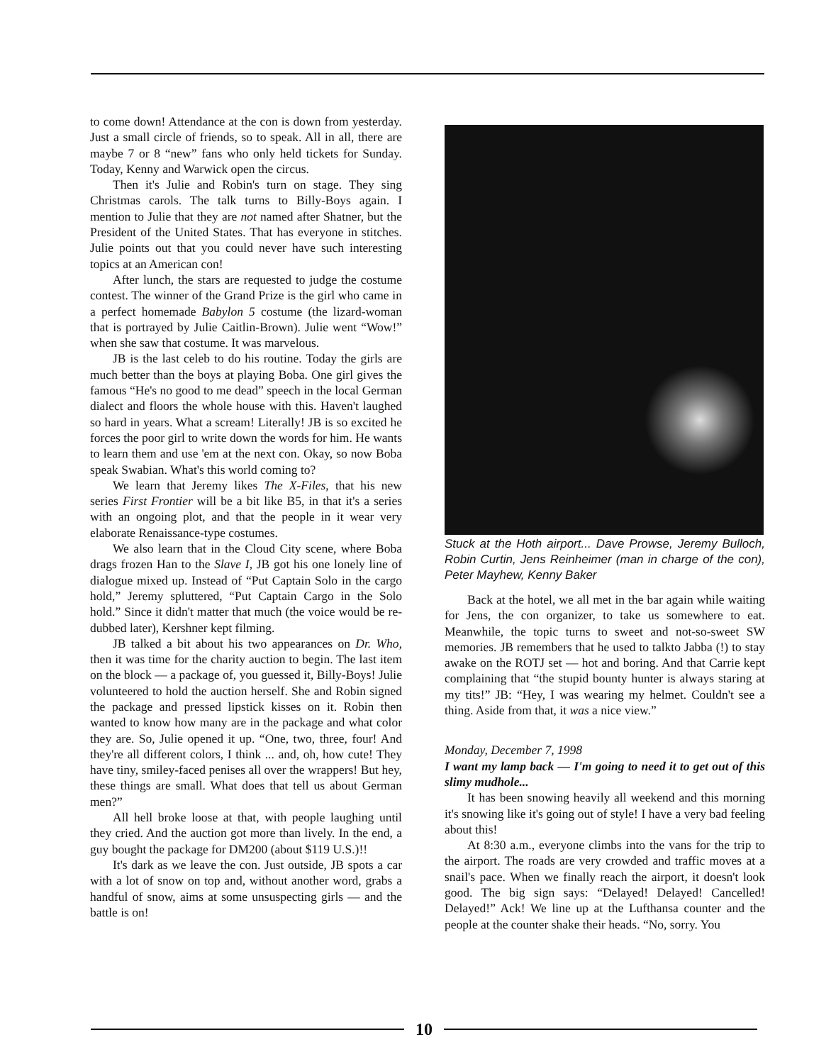to come down! Attendance at the con is down from yesterday. Just a small circle of friends, so to speak. All in all, there are maybe 7 or 8 “new” fans who only held tickets for Sunday. Today, Kenny and Warwick open the circus.
Then it's Julie and Robin's turn on stage. They sing Christmas carols. The talk turns to Billy-Boys again. I mention to Julie that they are not named after Shatner, but the President of the United States. That has everyone in stitches. Julie points out that you could never have such interesting topics at an American con!
After lunch, the stars are requested to judge the costume contest. The winner of the Grand Prize is the girl who came in a perfect homemade Babylon 5 costume (the lizard-woman that is portrayed by Julie Caitlin-Brown). Julie went “Wow!” when she saw that costume. It was marvelous.
JB is the last celeb to do his routine. Today the girls are much better than the boys at playing Boba. One girl gives the famous “He's no good to me dead” speech in the local German dialect and floors the whole house with this. Haven't laughed so hard in years. What a scream! Literally! JB is so excited he forces the poor girl to write down the words for him. He wants to learn them and use 'em at the next con. Okay, so now Boba speak Swabian. What's this world coming to?
We learn that Jeremy likes The X-Files, that his new series First Frontier will be a bit like B5, in that it's a series with an ongoing plot, and that the people in it wear very elaborate Renaissance-type costumes.
We also learn that in the Cloud City scene, where Boba drags frozen Han to the Slave I, JB got his one lonely line of dialogue mixed up. Instead of “Put Captain Solo in the cargo hold,” Jeremy spluttered, “Put Captain Cargo in the Solo hold.” Since it didn't matter that much (the voice would be re-dubbed later), Kershner kept filming.
JB talked a bit about his two appearances on Dr. Who, then it was time for the charity auction to begin. The last item on the block — a package of, you guessed it, Billy-Boys! Julie volunteered to hold the auction herself. She and Robin signed the package and pressed lipstick kisses on it. Robin then wanted to know how many are in the package and what color they are. So, Julie opened it up. “One, two, three, four! And they're all different colors, I think ... and, oh, how cute! They have tiny, smiley-faced penises all over the wrappers! But hey, these things are small. What does that tell us about German men?”
All hell broke loose at that, with people laughing until they cried. And the auction got more than lively. In the end, a guy bought the package for DM200 (about $119 U.S.)!!
It's dark as we leave the con. Just outside, JB spots a car with a lot of snow on top and, without another word, grabs a handful of snow, aims at some unsuspecting girls — and the battle is on!
Stuck at the Hoth airport... Dave Prowse, Jeremy Bulloch, Robin Curtin, Jens Reinheimer (man in charge of the con), Peter Mayhew, Kenny Baker
Back at the hotel, we all met in the bar again while waiting for Jens, the con organizer, to take us somewhere to eat. Meanwhile, the topic turns to sweet and not-so-sweet SW memories. JB remembers that he used to talkto Jabba (!) to stay awake on the ROTJ set — hot and boring. And that Carrie kept complaining that “the stupid bounty hunter is always staring at my tits!” JB: “Hey, I was wearing my helmet. Couldn't see a thing. Aside from that, it was a nice view.”
Monday, December 7, 1998
I want my lamp back — I'm going to need it to get out of this slimy mudhole...
It has been snowing heavily all weekend and this morning it's snowing like it's going out of style! I have a very bad feeling about this!
At 8:30 a.m., everyone climbs into the vans for the trip to the airport. The roads are very crowded and traffic moves at a snail's pace. When we finally reach the airport, it doesn't look good. The big sign says: “Delayed! Delayed! Cancelled! Delayed!” Ack! We line up at the Lufthansa counter and the people at the counter shake their heads. “No, sorry. You
10